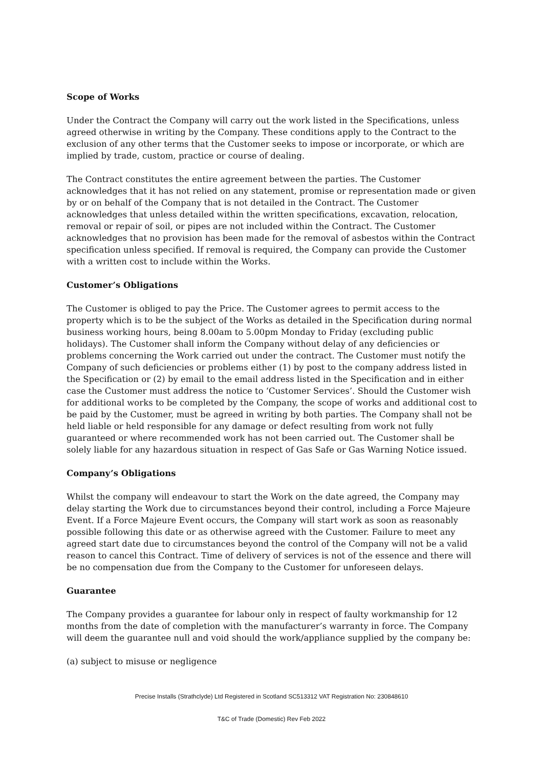Scope of Works
Under the Contract the Company will carry out the work listed in the Specifications, unless agreed otherwise in writing by the Company. These conditions apply to the Contract to the exclusion of any other terms that the Customer seeks to impose or incorporate, or which are implied by trade, custom, practice or course of dealing.
The Contract constitutes the entire agreement between the parties. The Customer acknowledges that it has not relied on any statement, promise or representation made or given by or on behalf of the Company that is not detailed in the Contract. The Customer acknowledges that unless detailed within the written specifications, excavation, relocation, removal or repair of soil, or pipes are not included within the Contract. The Customer acknowledges that no provision has been made for the removal of asbestos within the Contract specification unless specified. If removal is required, the Company can provide the Customer with a written cost to include within the Works.
Customer’s Obligations
The Customer is obliged to pay the Price. The Customer agrees to permit access to the property which is to be the subject of the Works as detailed in the Specification during normal business working hours, being 8.00am to 5.00pm Monday to Friday (excluding public holidays). The Customer shall inform the Company without delay of any deficiencies or problems concerning the Work carried out under the contract. The Customer must notify the Company of such deficiencies or problems either (1) by post to the company address listed in the Specification or (2) by email to the email address listed in the Specification and in either case the Customer must address the notice to ‘Customer Services’. Should the Customer wish for additional works to be completed by the Company, the scope of works and additional cost to be paid by the Customer, must be agreed in writing by both parties. The Company shall not be held liable or held responsible for any damage or defect resulting from work not fully guaranteed or where recommended work has not been carried out. The Customer shall be solely liable for any hazardous situation in respect of Gas Safe or Gas Warning Notice issued.
Company’s Obligations
Whilst the company will endeavour to start the Work on the date agreed, the Company may delay starting the Work due to circumstances beyond their control, including a Force Majeure Event. If a Force Majeure Event occurs, the Company will start work as soon as reasonably possible following this date or as otherwise agreed with the Customer. Failure to meet any agreed start date due to circumstances beyond the control of the Company will not be a valid reason to cancel this Contract. Time of delivery of services is not of the essence and there will be no compensation due from the Company to the Customer for unforeseen delays.
Guarantee
The Company provides a guarantee for labour only in respect of faulty workmanship for 12 months from the date of completion with the manufacturer’s warranty in force. The Company will deem the guarantee null and void should the work/appliance supplied by the company be:
(a) subject to misuse or negligence
Precise Installs (Strathclyde) Ltd Registered in Scotland SC513312 VAT Registration No: 230848610
T&C of Trade (Domestic) Rev Feb 2022